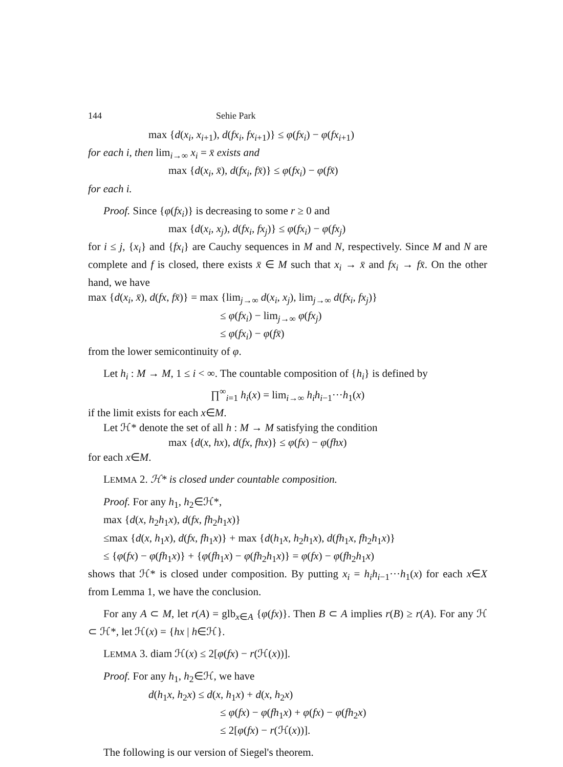144 Sehie Park
max {d(x<sub>i</sub>, x<sub>i+1</sub>), d(fx<sub>i</sub>, fx<sub>i+1</sub>)} ≤ φ(fx<sub>i</sub>) − φ(fx<sub>i+1</sub>)
for each i, then lim<sub>i→∞</sub> x<sub>i</sub> = x̄ exists and
max {d(x<sub>i</sub>, x̄), d(fx<sub>i</sub>, fx̄)} ≤ φ(fx<sub>i</sub>) − φ(fx̄)
for each i.
Proof. Since {φ(fx<sub>i</sub>)} is decreasing to some r ≥ 0 and
max {d(x<sub>i</sub>, x<sub>j</sub>), d(fx<sub>i</sub>, fx<sub>j</sub>)} ≤ φ(fx<sub>i</sub>) − φ(fx<sub>j</sub>)
for i ≤ j, {x<sub>i</sub>} and {fx<sub>i</sub>} are Cauchy sequences in M and N, respectively. Since M and N are complete and f is closed, there exists x̄ ∈ M such that x<sub>i</sub> → x̄ and fx<sub>i</sub> → fx̄. On the other hand, we have
max {d(x<sub>i</sub>, x̄), d(fx, fx̄)} = max {lim<sub>j→∞</sub> d(x<sub>i</sub>, x<sub>j</sub>), lim<sub>j→∞</sub> d(fx<sub>i</sub>, fx<sub>j</sub>)}
≤ φ(fx<sub>i</sub>) − lim<sub>j→∞</sub> φ(fx<sub>j</sub>)
≤ φ(fx<sub>i</sub>) − φ(fx̄)
from the lower semicontinuity of φ.
Let h<sub>i</sub> : M → M, 1 ≤ i < ∞. The countable composition of {h<sub>i</sub>} is defined by
∏<sup>∞</sup><sub>i=1</sub> h<sub>i</sub>(x) = lim<sub>i→∞</sub> h<sub>i</sub>h<sub>i−1</sub>···h<sub>1</sub>(x)
if the limit exists for each x∈M.
Let ℋ* denote the set of all h : M → M satisfying the condition
max {d(x, hx), d(fx, fhx)} ≤ φ(fx) − φ(fhx)
for each x∈M.
LEMMA 2. ℋ* is closed under countable composition.
Proof. For any h<sub>1</sub>, h<sub>2</sub>∈ℋ*,
max {d(x, h<sub>2</sub>h<sub>1</sub>x), d(fx, fh<sub>2</sub>h<sub>1</sub>x)}
≤max {d(x, h<sub>1</sub>x), d(fx, fh<sub>1</sub>x)} + max {d(h<sub>1</sub>x, h<sub>2</sub>h<sub>1</sub>x), d(fh<sub>1</sub>x, fh<sub>2</sub>h<sub>1</sub>x)}
≤ {φ(fx) − φ(fh<sub>1</sub>x)} + {φ(fh<sub>1</sub>x) − φ(fh<sub>2</sub>h<sub>1</sub>x)} = φ(fx) − φ(fh<sub>2</sub>h<sub>1</sub>x)
shows that ℋ* is closed under composition. By putting x<sub>i</sub> = h<sub>i</sub>h<sub>i−1</sub>···h<sub>1</sub>(x) for each x∈X from Lemma 1, we have the conclusion.
For any A ⊂ M, let r(A) = glb<sub>x∈A</sub> {φ(fx)}. Then B ⊂ A implies r(B) ≥ r(A). For any ℋ ⊂ ℋ*, let ℋ(x) = {hx | h∈ℋ}.
LEMMA 3. diam ℋ(x) ≤ 2[φ(fx) − r(ℋ(x))].
Proof. For any h<sub>1</sub>, h<sub>2</sub>∈ℋ, we have
d(h<sub>1</sub>x, h<sub>2</sub>x) ≤ d(x, h<sub>1</sub>x) + d(x, h<sub>2</sub>x)
≤ φ(fx) − φ(fh<sub>1</sub>x) + φ(fx) − φ(fh<sub>2</sub>x)
≤ 2[φ(fx) − r(ℋ(x))].
The following is our version of Siegel's theorem.